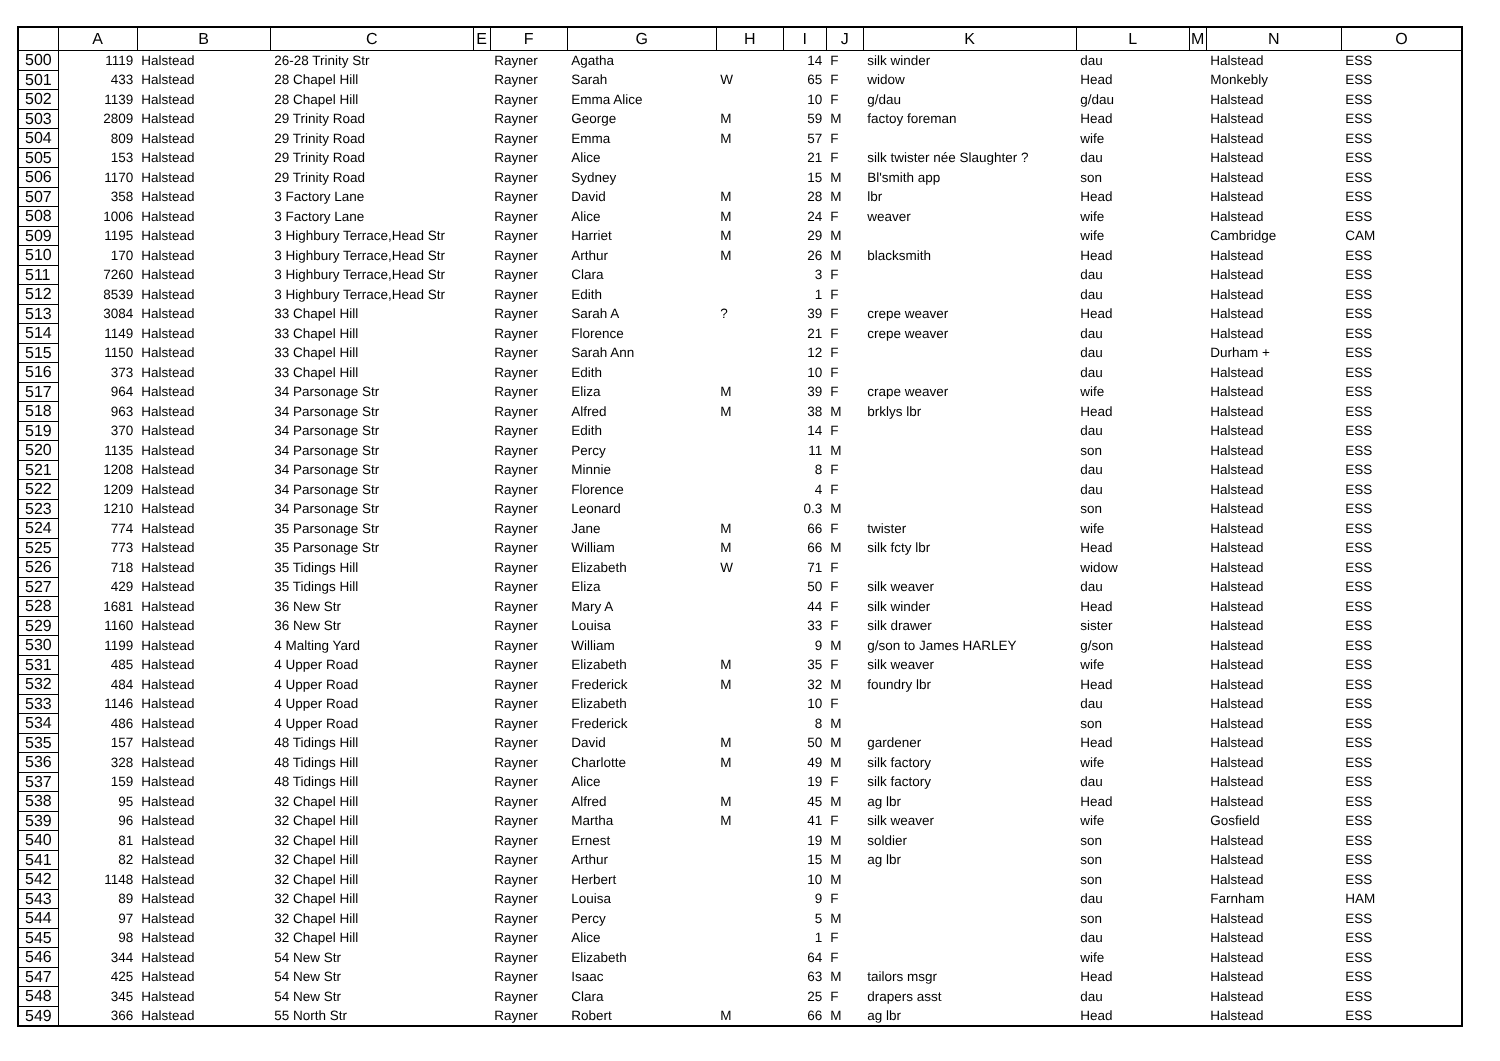| | A | B | C | E | F | G | H | I | J | K | L | M | N | O |
| --- | --- | --- | --- | --- | --- | --- | --- | --- | --- | --- | --- | --- | --- | --- |
| 500 | 1119 | Halstead | 26-28 Trinity Str | | Rayner | Agatha | | 14 | F | silk winder | dau | | Halstead | ESS |
| 501 | 433 | Halstead | 28 Chapel Hill | | Rayner | Sarah | W | 65 | F | widow | Head | | Monkebly | ESS |
| 502 | 1139 | Halstead | 28 Chapel Hill | | Rayner | Emma Alice | | 10 | F | g/dau | g/dau | | Halstead | ESS |
| 503 | 2809 | Halstead | 29 Trinity Road | | Rayner | George | M | 59 | M | factoy foreman | Head | | Halstead | ESS |
| 504 | 809 | Halstead | 29 Trinity Road | | Rayner | Emma | M | 57 | F | | wife | | Halstead | ESS |
| 505 | 153 | Halstead | 29 Trinity Road | | Rayner | Alice | | 21 | F | silk twister née Slaughter ? | dau | | Halstead | ESS |
| 506 | 1170 | Halstead | 29 Trinity Road | | Rayner | Sydney | | 15 | M | Bl'smith app | son | | Halstead | ESS |
| 507 | 358 | Halstead | 3 Factory Lane | | Rayner | David | M | 28 | M | lbr | Head | | Halstead | ESS |
| 508 | 1006 | Halstead | 3 Factory Lane | | Rayner | Alice | M | 24 | F | weaver | wife | | Halstead | ESS |
| 509 | 1195 | Halstead | 3 Highbury Terrace,Head Str | | Rayner | Harriet | M | 29 | M | | wife | | Cambridge | CAM |
| 510 | 170 | Halstead | 3 Highbury Terrace,Head Str | | Rayner | Arthur | M | 26 | M | blacksmith | Head | | Halstead | ESS |
| 511 | 7260 | Halstead | 3 Highbury Terrace,Head Str | | Rayner | Clara | | 3 | F | | dau | | Halstead | ESS |
| 512 | 8539 | Halstead | 3 Highbury Terrace,Head Str | | Rayner | Edith | | 1 | F | | dau | | Halstead | ESS |
| 513 | 3084 | Halstead | 33 Chapel Hill | | Rayner | Sarah A | ? | 39 | F | crepe weaver | Head | | Halstead | ESS |
| 514 | 1149 | Halstead | 33 Chapel Hill | | Rayner | Florence | | 21 | F | crepe weaver | dau | | Halstead | ESS |
| 515 | 1150 | Halstead | 33 Chapel Hill | | Rayner | Sarah Ann | | 12 | F | | dau | | Durham + | ESS |
| 516 | 373 | Halstead | 33 Chapel Hill | | Rayner | Edith | | 10 | F | | dau | | Halstead | ESS |
| 517 | 964 | Halstead | 34 Parsonage Str | | Rayner | Eliza | M | 39 | F | crape weaver | wife | | Halstead | ESS |
| 518 | 963 | Halstead | 34 Parsonage Str | | Rayner | Alfred | M | 38 | M | brklys lbr | Head | | Halstead | ESS |
| 519 | 370 | Halstead | 34 Parsonage Str | | Rayner | Edith | | 14 | F | | dau | | Halstead | ESS |
| 520 | 1135 | Halstead | 34 Parsonage Str | | Rayner | Percy | | 11 | M | | son | | Halstead | ESS |
| 521 | 1208 | Halstead | 34 Parsonage Str | | Rayner | Minnie | | 8 | F | | dau | | Halstead | ESS |
| 522 | 1209 | Halstead | 34 Parsonage Str | | Rayner | Florence | | 4 | F | | dau | | Halstead | ESS |
| 523 | 1210 | Halstead | 34 Parsonage Str | | Rayner | Leonard | | 0.3 | M | | son | | Halstead | ESS |
| 524 | 774 | Halstead | 35 Parsonage Str | | Rayner | Jane | M | 66 | F | twister | wife | | Halstead | ESS |
| 525 | 773 | Halstead | 35 Parsonage Str | | Rayner | William | M | 66 | M | silk fcty lbr | Head | | Halstead | ESS |
| 526 | 718 | Halstead | 35 Tidings Hill | | Rayner | Elizabeth | W | 71 | F | | widow | | Halstead | ESS |
| 527 | 429 | Halstead | 35 Tidings Hill | | Rayner | Eliza | | 50 | F | silk weaver | dau | | Halstead | ESS |
| 528 | 1681 | Halstead | 36 New Str | | Rayner | Mary A | | 44 | F | silk winder | Head | | Halstead | ESS |
| 529 | 1160 | Halstead | 36 New Str | | Rayner | Louisa | | 33 | F | silk drawer | sister | | Halstead | ESS |
| 530 | 1199 | Halstead | 4 Malting Yard | | Rayner | William | | 9 | M | g/son to James HARLEY | g/son | | Halstead | ESS |
| 531 | 485 | Halstead | 4 Upper Road | | Rayner | Elizabeth | M | 35 | F | silk weaver | wife | | Halstead | ESS |
| 532 | 484 | Halstead | 4 Upper Road | | Rayner | Frederick | M | 32 | M | foundry lbr | Head | | Halstead | ESS |
| 533 | 1146 | Halstead | 4 Upper Road | | Rayner | Elizabeth | | 10 | F | | dau | | Halstead | ESS |
| 534 | 486 | Halstead | 4 Upper Road | | Rayner | Frederick | | 8 | M | | son | | Halstead | ESS |
| 535 | 157 | Halstead | 48 Tidings Hill | | Rayner | David | M | 50 | M | gardener | Head | | Halstead | ESS |
| 536 | 328 | Halstead | 48 Tidings Hill | | Rayner | Charlotte | M | 49 | M | silk factory | wife | | Halstead | ESS |
| 537 | 159 | Halstead | 48 Tidings Hill | | Rayner | Alice | | 19 | F | silk factory | dau | | Halstead | ESS |
| 538 | 95 | Halstead | 32 Chapel Hill | | Rayner | Alfred | M | 45 | M | ag lbr | Head | | Halstead | ESS |
| 539 | 96 | Halstead | 32 Chapel Hill | | Rayner | Martha | M | 41 | F | silk weaver | wife | | Gosfield | ESS |
| 540 | 81 | Halstead | 32 Chapel Hill | | Rayner | Ernest | | 19 | M | soldier | son | | Halstead | ESS |
| 541 | 82 | Halstead | 32 Chapel Hill | | Rayner | Arthur | | 15 | M | ag lbr | son | | Halstead | ESS |
| 542 | 1148 | Halstead | 32 Chapel Hill | | Rayner | Herbert | | 10 | M | | son | | Halstead | ESS |
| 543 | 89 | Halstead | 32 Chapel Hill | | Rayner | Louisa | | 9 | F | | dau | | Farnham | HAM |
| 544 | 97 | Halstead | 32 Chapel Hill | | Rayner | Percy | | 5 | M | | son | | Halstead | ESS |
| 545 | 98 | Halstead | 32 Chapel Hill | | Rayner | Alice | | 1 | F | | dau | | Halstead | ESS |
| 546 | 344 | Halstead | 54 New Str | | Rayner | Elizabeth | | 64 | F | | wife | | Halstead | ESS |
| 547 | 425 | Halstead | 54 New Str | | Rayner | Isaac | | 63 | M | tailors msgr | Head | | Halstead | ESS |
| 548 | 345 | Halstead | 54 New Str | | Rayner | Clara | | 25 | F | drapers asst | dau | | Halstead | ESS |
| 549 | 366 | Halstead | 55 North Str | | Rayner | Robert | M | 66 | M | ag lbr | Head | | Halstead | ESS |